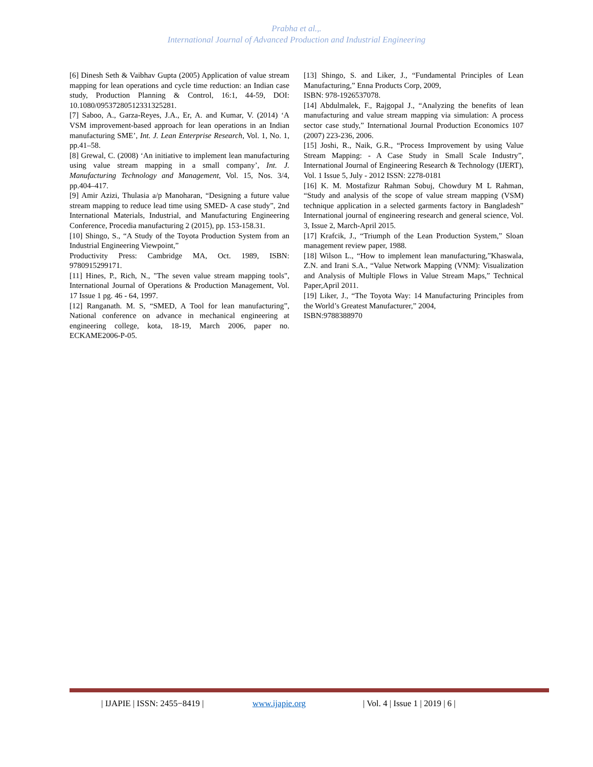Prabha et al.,.
International Journal of Advanced Production and Industrial Engineering
[6] Dinesh Seth & Vaibhav Gupta (2005) Application of value stream mapping for lean operations and cycle time reduction: an Indian case study, Production Planning & Control, 16:1, 44-59, DOI: 10.1080/09537280512331325281.
[7] Saboo, A., Garza-Reyes, J.A., Er, A. and Kumar, V. (2014) ‘A VSM improvement-based approach for lean operations in an Indian manufacturing SME’, Int. J. Lean Enterprise Research, Vol. 1, No. 1, pp.41–58.
[8] Grewal, C. (2008) ‘An initiative to implement lean manufacturing using value stream mapping in a small company’, Int. J. Manufacturing Technology and Management, Vol. 15, Nos. 3/4, pp.404–417.
[9] Amir Azizi, Thulasia a/p Manoharan, “Designing a future value stream mapping to reduce lead time using SMED- A case study”, 2nd International Materials, Industrial, and Manufacturing Engineering Conference, Procedia manufacturing 2 (2015), pp. 153-158.31.
[10] Shingo, S., “A Study of the Toyota Production System from an Industrial Engineering Viewpoint,”
Productivity Press: Cambridge MA, Oct. 1989, ISBN: 9780915299171.
[11] Hines, P., Rich, N., "The seven value stream mapping tools", International Journal of Operations & Production Management, Vol. 17 Issue 1 pg. 46 - 64, 1997.
[12] Ranganath. M. S, “SMED, A Tool for lean manufacturing”, National conference on advance in mechanical engineering at engineering college, kota, 18-19, March 2006, paper no. ECKAME2006-P-05.
[13] Shingo, S. and Liker, J., “Fundamental Principles of Lean Manufacturing,” Enna Products Corp, 2009,
ISBN: 978-1926537078.
[14] Abdulmalek, F., Rajgopal J., “Analyzing the benefits of lean manufacturing and value stream mapping via simulation: A process sector case study,” International Journal Production Economics 107 (2007) 223-236, 2006.
[15] Joshi, R., Naik, G.R., “Process Improvement by using Value Stream Mapping: - A Case Study in Small Scale Industry”, International Journal of Engineering Research & Technology (IJERT), Vol. 1 Issue 5, July - 2012 ISSN: 2278-0181
[16] K. M. Mostafizur Rahman Sobuj, Chowdury M L Rahman, “Study and analysis of the scope of value stream mapping (VSM) technique application in a selected garments factory in Bangladesh” International journal of engineering research and general science, Vol. 3, Issue 2, March-April 2015.
[17] Krafcik, J., “Triumph of the Lean Production System,” Sloan management review paper, 1988.
[18] Wilson L., “How to implement lean manufacturing,”Khaswala, Z.N. and Irani S.A., “Value Network Mapping (VNM): Visualization and Analysis of Multiple Flows in Value Stream Maps,” Technical Paper,April 2011.
[19] Liker, J., “The Toyota Way: 14 Manufacturing Principles from the World’s Greatest Manufacturer,” 2004,
ISBN:9788388970
| IJAPIE | ISSN: 2455−8419 | www.ijapie.org | Vol. 4 | Issue 1 | 2019 | 6 |